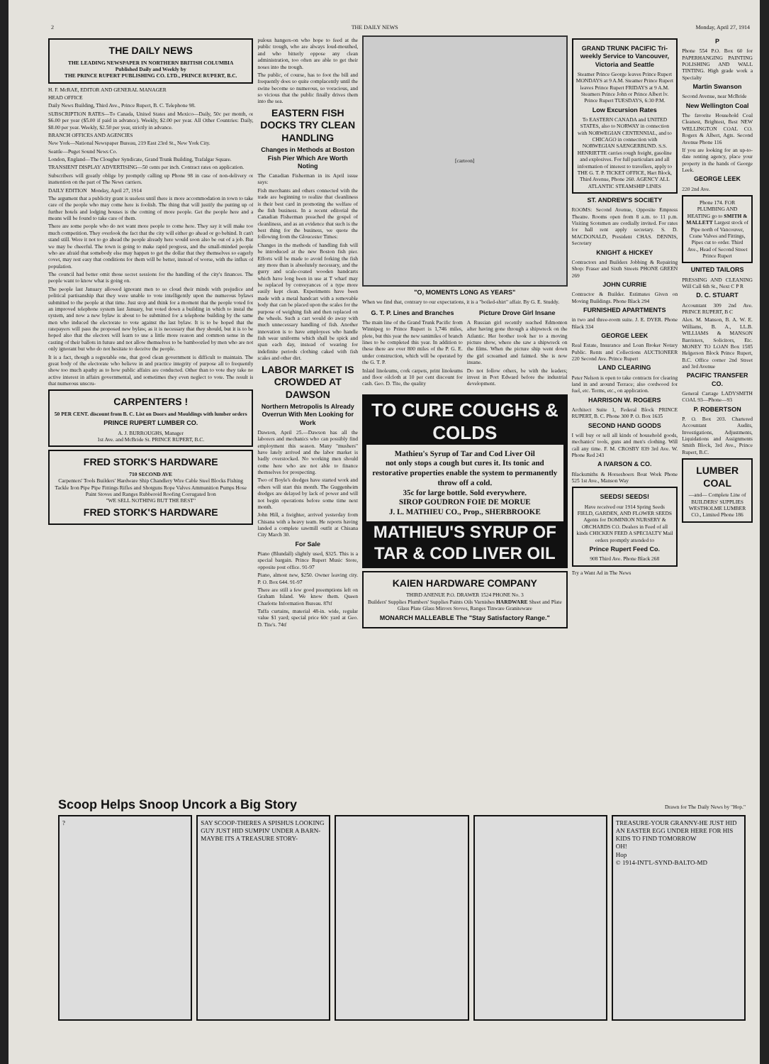2 THE DAILY NEWS Monday, April 27, 1914
THE DAILY NEWS
THE LEADING NEWSPAPER IN NORTHERN BRITISH COLUMBIA
Published Daily and Weekly by
THE PRINCE RUPERT PUBLISHING CO. LTD., PRINCE RUPERT, B.C.
H. F. McRAE, EDITOR AND GENERAL MANAGER
HEAD OFFICE
Daily News Building, Third Ave., Prince Rupert, B. C. Telephone 98.
SUBSCRIPTION RATES—To Canada, United States and Mexico—Daily, 50c per month, or $6.00 per year ($5.00 if paid in advance). Weekly, $2.00 per year. All Other Countries: Daily, $8.00 per year. Weekly, $2.50 per year, strictly in advance.
BRANCH OFFICES AND AGENCIES
New York—National Newspaper Bureau, 219 East 23rd St., New York City.
Seattle—Puget Sound News Co.
London, England—The Clougher Syndicate, Grand Trunk Building, Trafalgar Square.
TRANSIENT DISPLAY ADVERTISING—50 cents per inch. Contract rates on application.
Subscribers will greatly oblige by promptly calling up Phone 98 in case of non-delivery or inattention on the part of The News carriers.
DAILY EDITION Monday, April 27, 1914
The argument that a publicity grant is useless until there is more accommodation in town to take care of the people who may come here is foolish. The thing that will justify the putting up of further hotels and lodging houses is the coming of more people. Get the people here and a means will be found to take care of them.
There are some people who do not want more people to come here. They say it will make too much competition. They overlook the fact that the city will either go ahead or go behind. It can't stand still. Were it not to go ahead the people already here would soon also be out of a job. But we may be cheerful. The town is going to make rapid progress, and the small-minded people who are afraid that somebody else may happen to get the dollar that they themselves so eagerly covet, may rest easy that conditions for them will be better, instead of worse, with the influx of population.
The council had better omit those secret sessions for the handling of the city's finances. The people want to know what is going on.
The people last January allowed ignorant men to so cloud their minds with prejudice and political partisanship that they were unable to vote intelligently upon the numerous bylaws submitted to the people at that time. Just stop and think for a moment that the people voted for an improved telephone system last January, but voted down a building in which to instal the system, and now a new bylaw is about to be submitted for a telephone building by the same men who induced the electorate to vote against the last bylaw. It is to be hoped that the ratepayers will pass the proposed new bylaw, as it is necessary that they should, but it is to be hoped also that the electors will learn to use a little more reason and common sense in the casting of their ballots in future and not allow themselves to be bamboozled by men who are not only ignorant but who do not hesitate to deceive the people.
It is a fact, though a regretable one, that good clean government is difficult to maintain. The great body of the electorate who believe in and practice integrity of purpose all to frequently show too much apathy as to how public affairs are conducted. Other than to vote they take no active interest in affairs governmental, and sometimes they even neglect to vote. The result is that numerous unscru-
CARPENTERS !
50 PER CENT. discount from B. C. List on Doors and Mouldings with lumber orders
PRINCE RUPERT LUMBER CO.
A. J. BURROUGHS, Manager
1st Ave. and McBride St. PRINCE RUPERT, B.C.
FRED STORK'S HARDWARE
710 SECOND AVE
Carpenters' Tools Builders' Hardware Ship Chandlery Wire Cable Steel Blocks Fishing Tackle Iron Pipe Pipe Fittings Rifles and Shotguns Rope Valves Ammunition Pumps Hose Paint Stoves and Ranges Rubberoid Roofing Corrugated Iron
"WE SELL NOTHING BUT THE BEST"
FRED STORK'S HARDWARE
pulous hangers-on who hope to feed at the public trough, who are always loud-mouthed, and who bitterly oppose any clean administration, too often are able to get their noses into the trough.
The public, of course, has to foot the bill and frequently does so quite complacently until the swine become so numerous, so voracious, and so vicious that the public finally drives them into the sea.
EASTERN FISH DOCKS TRY CLEAN HANDLING
Changes in Methods at Boston Fish Pier Which Are Worth Noting
The Canadian Fisherman in its April issue says:
Fish merchants and others connected with the trade are beginning to realize that cleanliness is their best card in promoting the welfare of the fish business. In a recent editorial the Canadian Fisherman preached the gospel of cleanliness, and as an evidence that such is the best thing for the business, we quote the following from the Gloucester Times:
Changes in the methods of handling fish will be introduced at the new Boston fish pier. Efforts will be made to avoid forking the fish any more than is absolutely necessary, and the gurry and scale-coated wooden handcarts which have long been in use at T wharf may be replaced by conveyances of a type more easily kept clean. Experiments have been made with a metal handcart with a removable body that can be placed upon the scales for the purpose of weighing fish and then replaced on the wheels. Such a cart would do away with much unnecessary handling of fish. Another innovation is to have employees who handle fish wear uniforms which shall be spick and span each day, instead of wearing for indefinite periods clothing caked with fish scales and other dirt.
LABOR MARKET IS CROWDED AT DAWSON
Northern Metropolis Is Already Overrun With Men Looking for Work
Dawson, April 25.—Dawson has all the laborers and mechanics who can possibly find employment this season. Many "mushers" have lately arrived and the labor market is badly overstocked. No working men should come here who are not able to finance themselves for prospecting.
Two of Boyle's dredges have started work and others will start this month. The Guggenheim dredges are delayed by lack of power and will not begin operations before some time next month.
John Hill, a freighter, arrived yesterday from Chisana with a heavy team. He reports having landed a complete sawmill outfit at Chisana City March 30.
For Sale
Piano (Blundall) slightly used, $325. This is a special bargain. Prince Rupert Music Store, opposite post office. 91-97
Piano, almost new, $250. Owner leaving city. P. O. Box 644. 91-97
There are still a few good preemptions left on Graham Island. We know them. Queen Charlotte Information Bureau. 87tf
Taffa curtains, material 48-in. wide, regular value $1 yard; special price 60c yard at Geo. D. Tite's. 74tf
[cartoon]
"O, MOMENTS LONG AS YEARS"
When we find that, contrary to our expectations, it is a "boiled-shirt" affair. By G. E. Studdy.
G. T. P. Lines and Branches
The main line of the Grand Trunk Pacific from Winnipeg to Prince Rupert is 1,746 miles, plete, but this year the new sanimiles of branch lines to be completed this year. In addition to these there are over 800 miles of the P. G. E. under construction, which will be operated by the G. T. P.
Inlaid linoleums, cork carpets, print linoleums and floor oilcloth at 10 per cent discount for cash. Geo. D. Tite, the quality
Picture Drove Girl Insane
A Russian girl recently reached Edmonton after having gone through a shipwreck on the Atlantic. Her brother took her to a moving picture show, where she saw a shipwreck on the films. When the picture ship went down the girl screamed and fainted. She is now insane.
Do not follow others, be with the leaders; invest in Port Edward before the industrial development.
TO CURE COUGHS & COLDS
Mathieu's Syrup of Tar and Cod Liver Oil
not only stops a cough but cures it. Its tonic and restorative properties enable the system to permanently throw off a cold.
35c for large bottle. Sold everywhere.
SIROP GOUDRON FOIE DE MORUE
J. L. MATHIEU CO., Prop., SHERBROOKE
MATHIEU'S SYRUP OF TAR & COD LIVER OIL
KAIEN HARDWARE COMPANY
THIRD ANENUE P.O. DRAWER 1524 PHONE No. 3
Builders' Supplies Plumbers' Supplies Paints Oils Varnishes HARDWARE Sheet and Plate Glass Plate Glass Mirrors Stoves, Ranges Tinware Graniteware
MONARCH MALLEABLE The "Stay Satisfactory Range."
GRAND TRUNK PACIFIC Tri-weekly Service to Vancouver, Victoria and Seattle
Steamer Prince George leaves Prince Rupert MONDAYS at 9 A.M. Steamer Prince Rupert leaves Prince Rupert FRIDAYS at 9 A.M. Steamers Prince John or Prince Albert lv. Prince Rupert TUESDAYS, 6:30 P.M.
Low Excursion Rates
To EASTERN CANADA and UNITED STATES, also to NORWAY in connection with NORWEGIAN CENTENNIAL, and to CHICAGO in connection with NORWEGIAN SAENGERBUND. S.S. HENRIETTE carries rough freight, gasoline and explosives. For full particulars and all information of interest to travellers, apply to THE G. T. P. TICKET OFFICE, Hart Block, Third Avenue, Phone 260. AGENCY ALL ATLANTIC STEAMSHIP LINES
ST. ANDREW'S SOCIETY
ROOMS: Second Avenue, Opposite Empress Theatre. Rooms open from 8 a.m. to 11 p.m. Visiting Scotsmen are cordially invited. For rates for hall rent apply secretary. S. D. MACDONALD, President CHAS. DENNIS, Secretary
KNIGHT & HICKEY
Contractors and Builders Jobbing & Repairing Shop: Fraser and Sixth Streets PHONE GREEN 269
JOHN CURRIE
Contractor & Builder. Estimates Given on Moving Buildings. Phone Black 294
FURNISHED APARTMENTS
in two and three-room suite. J. E. DYER. Phone Black 334
GEORGE LEEK
Real Estate, Insurance and Loan Broker Notary Public. Rents and Collections AUCTIONEER 220 Second Ave. Prince Rupert
LAND CLEARING
Peter Nelson is open to take contracts for clearing land in and around Terrace; also cordwood for fuel, etc. Terms, etc., on application.
HARRISON W. ROGERS
Architect Suite 1, Federal Block PRINCE RUPERT, B. C. Phone 300 P. O. Box 1635
SECOND HAND GOODS
I will buy or sell all kinds of household goods, mechanics' tools, guns and men's clothing. Will call any time. F. M. CROSBY 839 3rd Ave. W. Phone Red 243
A IVARSON & CO.
Blacksmiths & Horseshoers Boat Work Phone 525 1st Ave., Manson Way
SEEDS! SEEDS!
Have received our 1914 Spring Seeds FIELD, GARDEN, AND FLOWER SEEDS Agents for DOMINION NURSERY & ORCHARDS CO. Dealers in Feed of all kinds CHICKEN FEED A SPECIALTY Mail orders promptly attended to
Prince Rupert Feed Co.
908 Third Ave. Phone Black 268
Try a Want Ad in The News
P
Phone 554 P.O. Box 60 for PAPERHANGING PAINTING POLISHING AND WALL TINTING. High grade work a Specialty
Martin Swanson
Second Avenue, near McBride
New Wellington Coal
The favorite Household Coal Cleanest, Brightest, Best NEW WELLINGTON COAL CO. Rogers & Albert, Agts. Second Avenue Phone 116
If you are looking for an up-to-date renting agency, place your property in the hands of George Leek.
GEORGE LEEK
220 2nd Ave.
Phone 174. FOR PLUMBING AND HEATING go to SMITH & MALLETT Largest stock of Pipe north of Vancouver, Crane Valves and Fittings, Pipes cut to order. Third Ave., Head of Second Street Prince Rupert
UNITED TAILORS
PRESSING AND CLEANING Will Call 6th St., Next C P R
D. C. STUART
Accountant 309 2nd Ave. PRINCE RUPERT, B C
Alex. M. Manson, B. A. W. E. Williams, B. A., LL.B. WILLIAMS & MANSON Barristers, Solicitors, Etc. MONEY TO LOAN Box 1585 Helgerson Block Prince Rupert, B.C. Office corner 2nd Street and 3rd Avenue
PACIFIC TRANSFER CO.
General Cartage LADYSMITH COAL 93—Phone—93
P. ROBERTSON
P. O. Box 203. Chartered Accountant Audits, Investigations, Adjustments, Liquidations and Assignments Smith Block, 3rd Ave., Prince Rupert, B.C.
LUMBER COAL
—and— Complete Line of BUILDERS' SUPPLIES WESTHOLME LUMBER CO., Limited Phone 186
Scoop Helps Snoop Uncork a Big Story
Drawn for The Daily News by "Hop."
? SAY SCOOP-THERES A SPISHUS LOOKING GUY JUST HID SUMPIN' UNDER A BARN-MAYBE ITS A TREASURE STORY-
TREASURE-YOUR GRANNY-HE JUST HID AN EASTER EGG UNDER HERE FOR HIS KIDS TO FIND TOMORROW
OH!
Hop
© 1914-INT'L-SYND-BALTO-MD